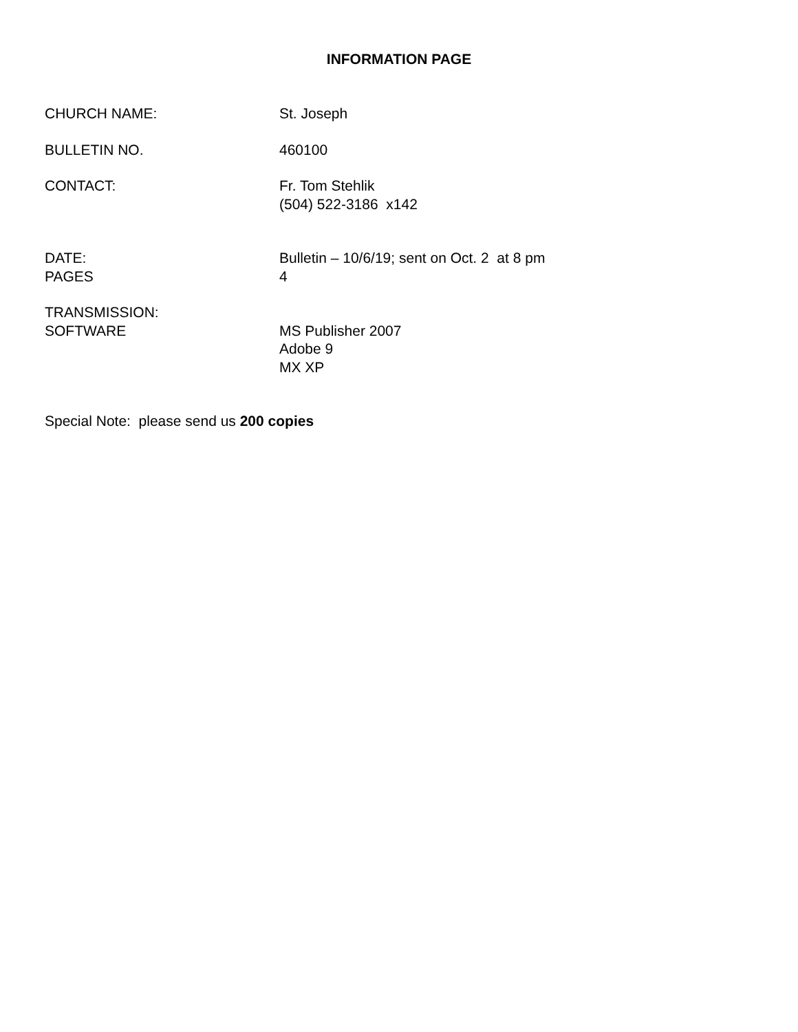INFORMATION PAGE
CHURCH NAME: St. Joseph
BULLETIN NO. 460100
CONTACT: Fr. Tom Stehlik
(504) 522-3186 x142
DATE:
PAGES
Bulletin – 10/6/19; sent on Oct. 2 at 8 pm
4
TRANSMISSION:
SOFTWARE
MS Publisher 2007
Adobe 9
MX XP
Special Note: please send us 200 copies